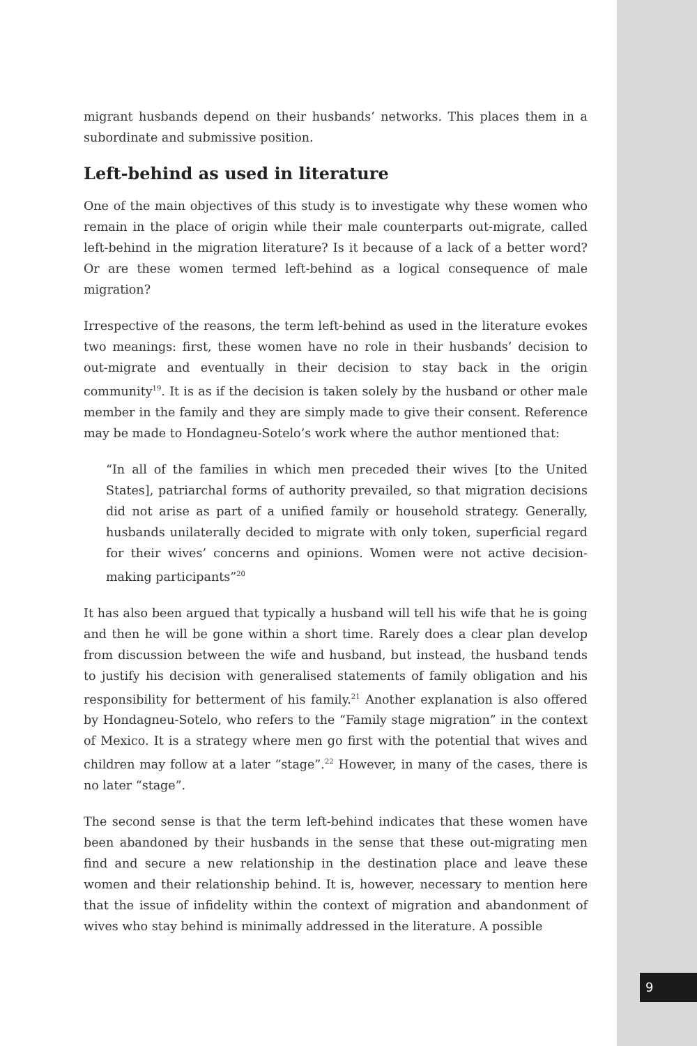9
migrant husbands depend on their husbands’ networks. This places them in a subordinate and submissive position.
Left-behind as used in literature
One of the main objectives of this study is to investigate why these women who remain in the place of origin while their male counterparts out-migrate, called left-behind in the migration literature? Is it because of a lack of a better word? Or are these women termed left-behind as a logical consequence of male migration?
Irrespective of the reasons, the term left-behind as used in the literature evokes two meanings: first, these women have no role in their husbands’ decision to out-migrate and eventually in their decision to stay back in the origin community<sup>19</sup>. It is as if the decision is taken solely by the husband or other male member in the family and they are simply made to give their consent. Reference may be made to Hondagneu-Sotelo’s work where the author mentioned that:
“In all of the families in which men preceded their wives [to the United States], patriarchal forms of authority prevailed, so that migration decisions did not arise as part of a unified family or household strategy. Generally, husbands unilaterally decided to migrate with only token, superficial regard for their wives’ concerns and opinions. Women were not active decision-making participants”<sup>20</sup>
It has also been argued that typically a husband will tell his wife that he is going and then he will be gone within a short time. Rarely does a clear plan develop from discussion between the wife and husband, but instead, the husband tends to justify his decision with generalised statements of family obligation and his responsibility for betterment of his family.<sup>21</sup> Another explanation is also offered by Hondagneu-Sotelo, who refers to the “Family stage migration” in the context of Mexico. It is a strategy where men go first with the potential that wives and children may follow at a later “stage”.<sup>22</sup> However, in many of the cases, there is no later “stage”.
The second sense is that the term left-behind indicates that these women have been abandoned by their husbands in the sense that these out-migrating men find and secure a new relationship in the destination place and leave these women and their relationship behind. It is, however, necessary to mention here that the issue of infidelity within the context of migration and abandonment of wives who stay behind is minimally addressed in the literature. A possible